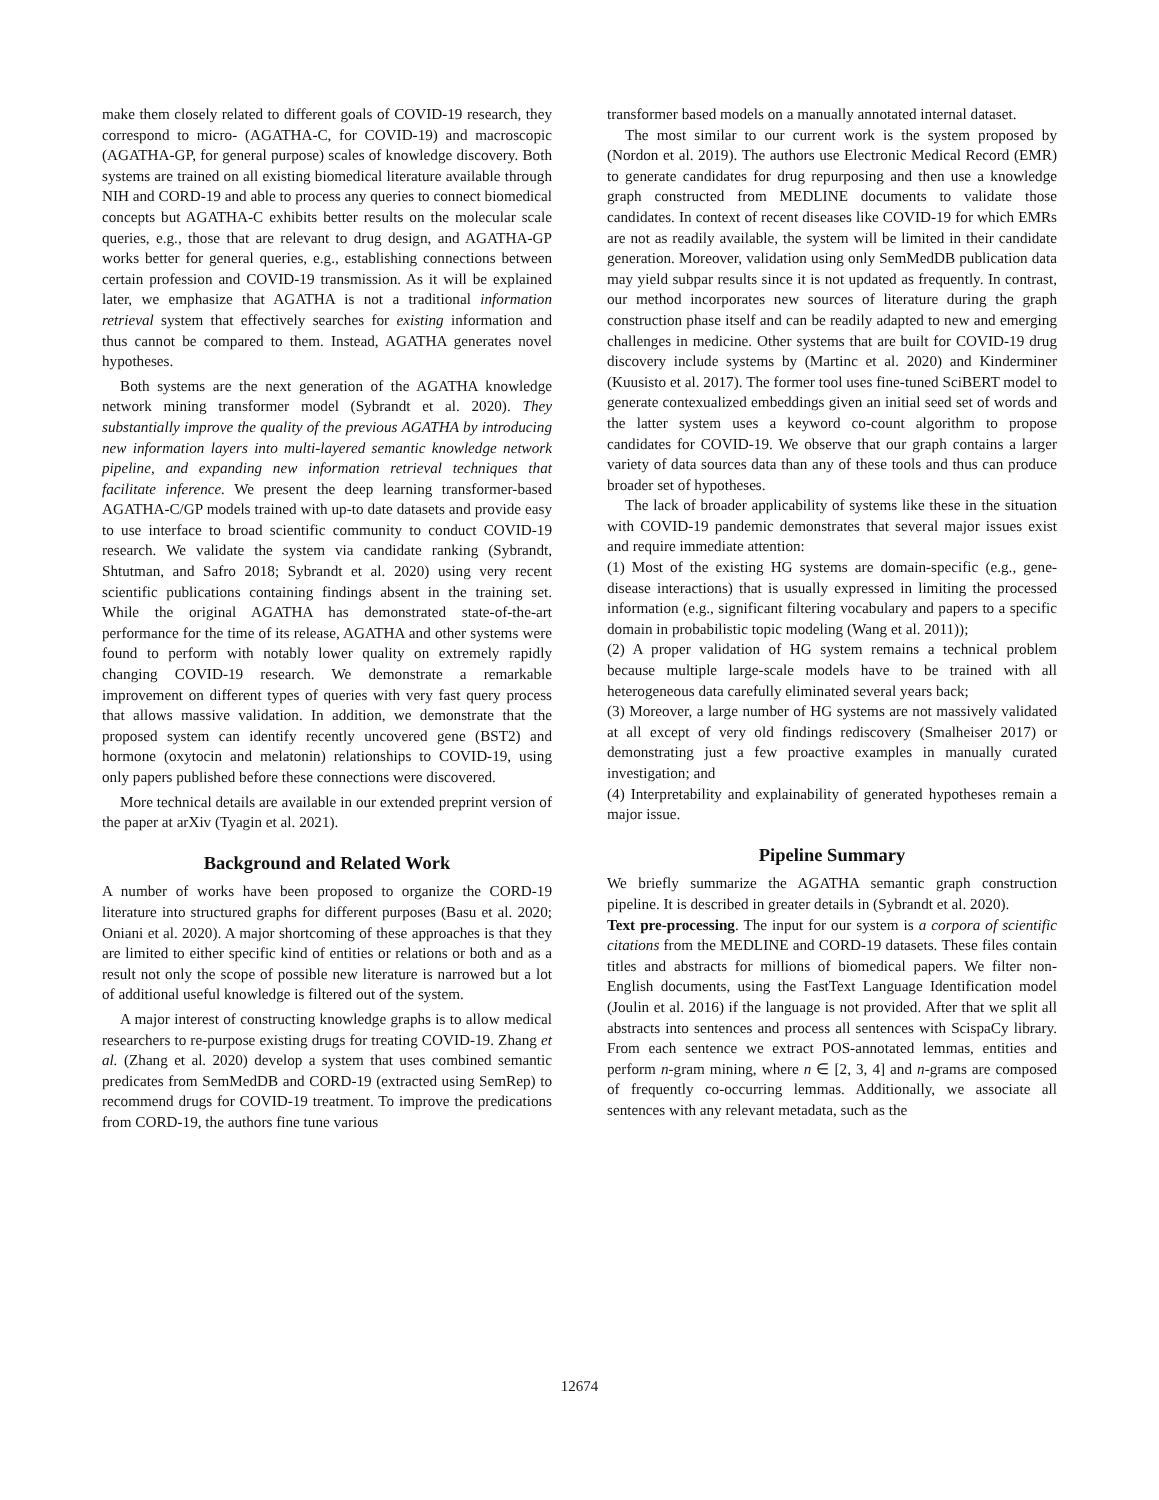make them closely related to different goals of COVID-19 research, they correspond to micro- (AGATHA-C, for COVID-19) and macroscopic (AGATHA-GP, for general purpose) scales of knowledge discovery. Both systems are trained on all existing biomedical literature available through NIH and CORD-19 and able to process any queries to connect biomedical concepts but AGATHA-C exhibits better results on the molecular scale queries, e.g., those that are relevant to drug design, and AGATHA-GP works better for general queries, e.g., establishing connections between certain profession and COVID-19 transmission. As it will be explained later, we emphasize that AGATHA is not a traditional information retrieval system that effectively searches for existing information and thus cannot be compared to them. Instead, AGATHA generates novel hypotheses.
Both systems are the next generation of the AGATHA knowledge network mining transformer model (Sybrandt et al. 2020). They substantially improve the quality of the previous AGATHA by introducing new information layers into multi-layered semantic knowledge network pipeline, and expanding new information retrieval techniques that facilitate inference. We present the deep learning transformer-based AGATHA-C/GP models trained with up-to date datasets and provide easy to use interface to broad scientific community to conduct COVID-19 research. We validate the system via candidate ranking (Sybrandt, Shtutman, and Safro 2018; Sybrandt et al. 2020) using very recent scientific publications containing findings absent in the training set. While the original AGATHA has demonstrated state-of-the-art performance for the time of its release, AGATHA and other systems were found to perform with notably lower quality on extremely rapidly changing COVID-19 research. We demonstrate a remarkable improvement on different types of queries with very fast query process that allows massive validation. In addition, we demonstrate that the proposed system can identify recently uncovered gene (BST2) and hormone (oxytocin and melatonin) relationships to COVID-19, using only papers published before these connections were discovered.
More technical details are available in our extended preprint version of the paper at arXiv (Tyagin et al. 2021).
Background and Related Work
A number of works have been proposed to organize the CORD-19 literature into structured graphs for different purposes (Basu et al. 2020; Oniani et al. 2020). A major shortcoming of these approaches is that they are limited to either specific kind of entities or relations or both and as a result not only the scope of possible new literature is narrowed but a lot of additional useful knowledge is filtered out of the system.
A major interest of constructing knowledge graphs is to allow medical researchers to re-purpose existing drugs for treating COVID-19. Zhang et al. (Zhang et al. 2020) develop a system that uses combined semantic predicates from SemMedDB and CORD-19 (extracted using SemRep) to recommend drugs for COVID-19 treatment. To improve the predications from CORD-19, the authors fine tune various
transformer based models on a manually annotated internal dataset.
The most similar to our current work is the system proposed by (Nordon et al. 2019). The authors use Electronic Medical Record (EMR) to generate candidates for drug repurposing and then use a knowledge graph constructed from MEDLINE documents to validate those candidates. In context of recent diseases like COVID-19 for which EMRs are not as readily available, the system will be limited in their candidate generation. Moreover, validation using only SemMedDB publication data may yield subpar results since it is not updated as frequently. In contrast, our method incorporates new sources of literature during the graph construction phase itself and can be readily adapted to new and emerging challenges in medicine. Other systems that are built for COVID-19 drug discovery include systems by (Martinc et al. 2020) and Kinderminer (Kuusisto et al. 2017). The former tool uses fine-tuned SciBERT model to generate contexualized embeddings given an initial seed set of words and the latter system uses a keyword co-count algorithm to propose candidates for COVID-19. We observe that our graph contains a larger variety of data sources data than any of these tools and thus can produce broader set of hypotheses.
The lack of broader applicability of systems like these in the situation with COVID-19 pandemic demonstrates that several major issues exist and require immediate attention:
(1) Most of the existing HG systems are domain-specific (e.g., gene-disease interactions) that is usually expressed in limiting the processed information (e.g., significant filtering vocabulary and papers to a specific domain in probabilistic topic modeling (Wang et al. 2011));
(2) A proper validation of HG system remains a technical problem because multiple large-scale models have to be trained with all heterogeneous data carefully eliminated several years back;
(3) Moreover, a large number of HG systems are not massively validated at all except of very old findings rediscovery (Smalheiser 2017) or demonstrating just a few proactive examples in manually curated investigation; and
(4) Interpretability and explainability of generated hypotheses remain a major issue.
Pipeline Summary
We briefly summarize the AGATHA semantic graph construction pipeline. It is described in greater details in (Sybrandt et al. 2020).
Text pre-processing. The input for our system is a corpora of scientific citations from the MEDLINE and CORD-19 datasets. These files contain titles and abstracts for millions of biomedical papers. We filter non-English documents, using the FastText Language Identification model (Joulin et al. 2016) if the language is not provided. After that we split all abstracts into sentences and process all sentences with ScispaCy library. From each sentence we extract POS-annotated lemmas, entities and perform n-gram mining, where n ∈ [2, 3, 4] and n-grams are composed of frequently co-occurring lemmas. Additionally, we associate all sentences with any relevant metadata, such as the
12674